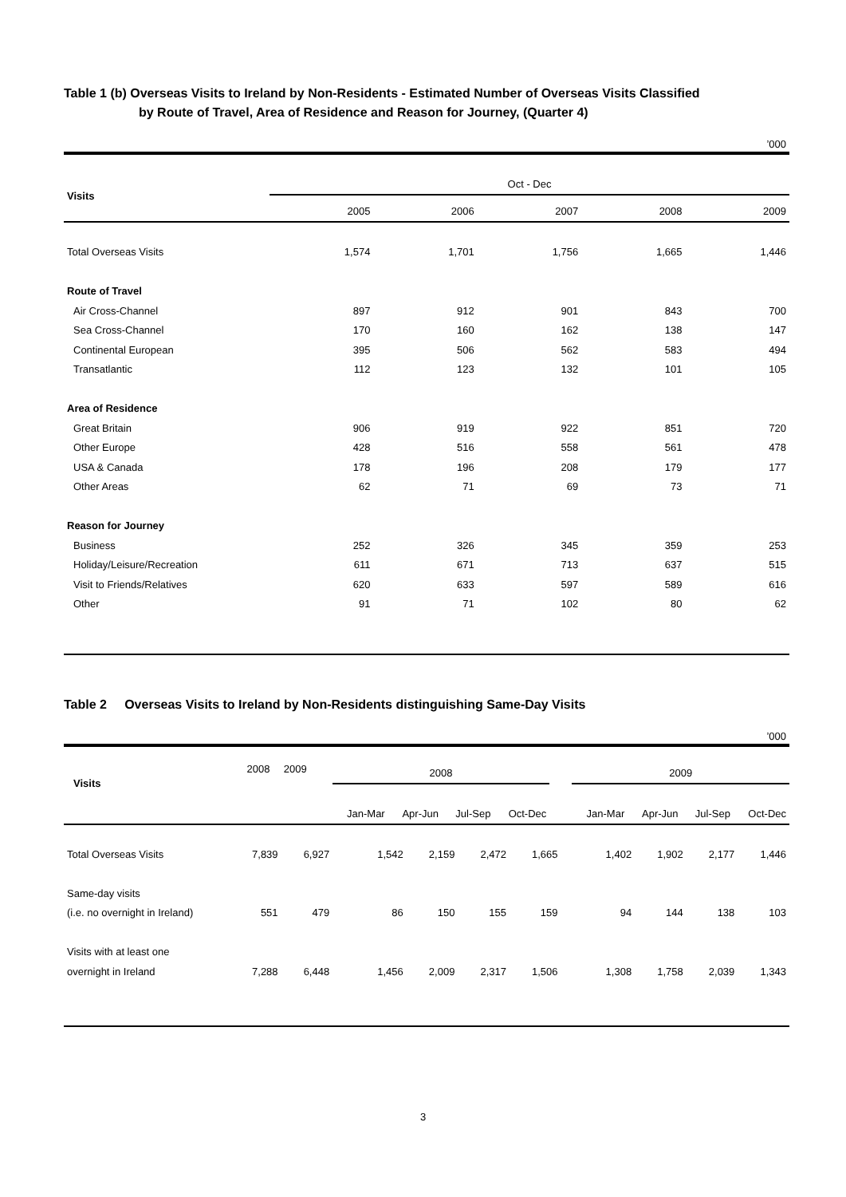Table 1 (b) Overseas Visits to Ireland by Non-Residents - Estimated Number of Overseas Visits Classified
by Route of Travel, Area of Residence and Reason for Journey, (Quarter 4)
’000
| Visits | Oct - Dec | | | | |
| | 2005 | 2006 | 2007 | 2008 | 2009 |
| Total Overseas Visits | 1,574 | 1,701 | 1,756 | 1,665 | 1,446 |
| Route of Travel | | | | | |
| Air Cross-Channel | 897 | 912 | 901 | 843 | 700 |
| Sea Cross-Channel | 170 | 160 | 162 | 138 | 147 |
| Continental European | 395 | 506 | 562 | 583 | 494 |
| Transatlantic | 112 | 123 | 132 | 101 | 105 |
| Area of Residence | | | | | |
| Great Britain | 906 | 919 | 922 | 851 | 720 |
| Other Europe | 428 | 516 | 558 | 561 | 478 |
| USA & Canada | 178 | 196 | 208 | 179 | 177 |
| Other Areas | 62 | 71 | 69 | 73 | 71 |
| Reason for Journey | | | | | |
| Business | 252 | 326 | 345 | 359 | 253 |
| Holiday/Leisure/Recreation | 611 | 671 | 713 | 637 | 515 |
| Visit to Friends/Relatives | 620 | 633 | 597 | 589 | 616 |
| Other | 91 | 71 | 102 | 80 | 62 |
Table 2 Overseas Visits to Ireland by Non-Residents distinguishing Same-Day Visits
’000
| Visits | 2008 | 2009 | | 2008 | | | | | 2009 | | | |
| | | | | Jan-Mar | Apr-Jun | Jul-Sep | Oct-Dec | | Jan-Mar | Apr-Jun | Jul-Sep | Oct-Dec |
| Total Overseas Visits | 7,839 | 6,927 | | 1,542 | 2,159 | 2,472 | 1,665 | | 1,402 | 1,902 | 2,177 | 1,446 |
| Same-day visits | | | | | | | | | | | | |
| (i.e. no overnight in Ireland) | 551 | 479 | | 86 | 150 | 155 | 159 | | 94 | 144 | 138 | 103 |
| Visits with at least one | | | | | | | | | | | | |
| overnight in Ireland | 7,288 | 6,448 | | 1,456 | 2,009 | 2,317 | 1,506 | | 1,308 | 1,758 | 2,039 | 1,343 |
3